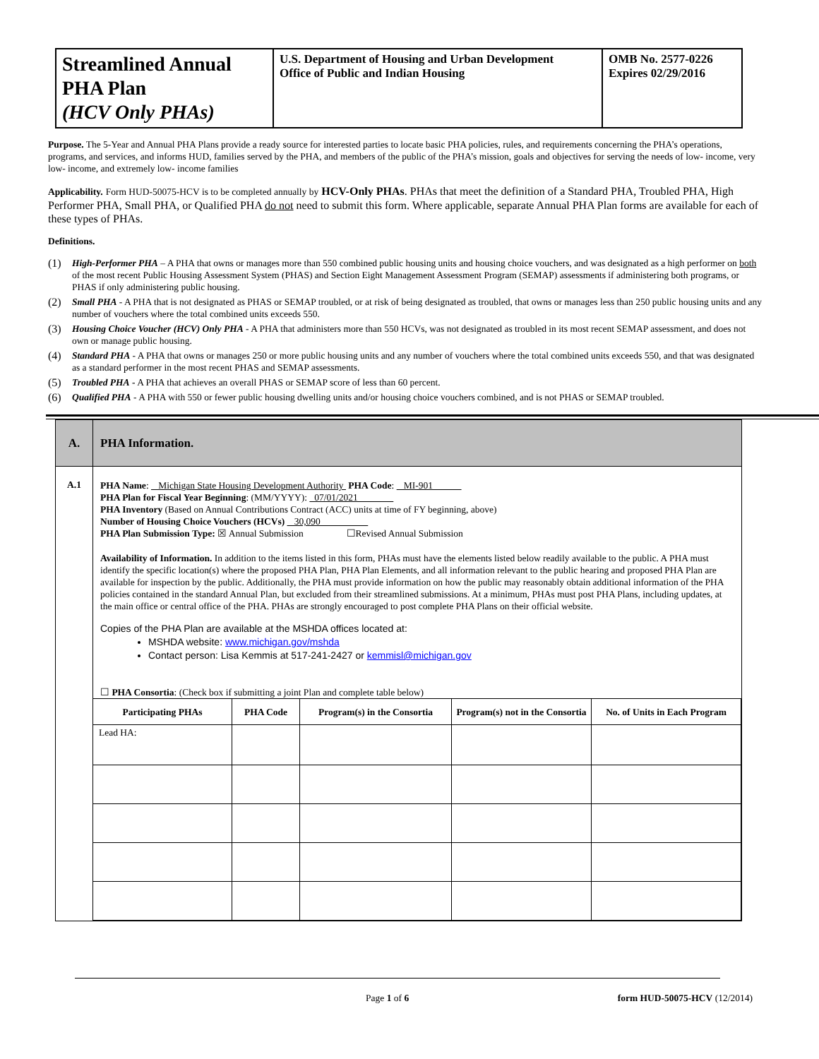| Streamlined Annual PHA Plan (HCV Only PHAs) | U.S. Department of Housing and Urban Development Office of Public and Indian Housing | OMB No. 2577-0226 Expires 02/29/2016 |
Purpose. The 5-Year and Annual PHA Plans provide a ready source for interested parties to locate basic PHA policies, rules, and requirements concerning the PHA’s operations, programs, and services, and informs HUD, families served by the PHA, and members of the public of the PHA’s mission, goals and objectives for serving the needs of low- income, very low- income, and extremely low- income families
Applicability. Form HUD-50075-HCV is to be completed annually by HCV-Only PHAs. PHAs that meet the definition of a Standard PHA, Troubled PHA, High Performer PHA, Small PHA, or Qualified PHA do not need to submit this form. Where applicable, separate Annual PHA Plan forms are available for each of these types of PHAs.
Definitions.
(1) High-Performer PHA – A PHA that owns or manages more than 550 combined public housing units and housing choice vouchers, and was designated as a high performer on both of the most recent Public Housing Assessment System (PHAS) and Section Eight Management Assessment Program (SEMAP) assessments if administering both programs, or PHAS if only administering public housing.
(2) Small PHA - A PHA that is not designated as PHAS or SEMAP troubled, or at risk of being designated as troubled, that owns or manages less than 250 public housing units and any number of vouchers where the total combined units exceeds 550.
(3) Housing Choice Voucher (HCV) Only PHA - A PHA that administers more than 550 HCVs, was not designated as troubled in its most recent SEMAP assessment, and does not own or manage public housing.
(4) Standard PHA - A PHA that owns or manages 250 or more public housing units and any number of vouchers where the total combined units exceeds 550, and that was designated as a standard performer in the most recent PHAS and SEMAP assessments.
(5) Troubled PHA - A PHA that achieves an overall PHAS or SEMAP score of less than 60 percent.
(6) Qualified PHA - A PHA with 550 or fewer public housing dwelling units and/or housing choice vouchers combined, and is not PHAS or SEMAP troubled.
| A. | PHA Information. |
| A.1 | PHA Name : Michigan State Housing Development Authority PHA Code : MI-901 PHA Plan for Fiscal Year Beginning : (MM/YYYY): 07/01/2021 PHA Inventory (Based on Annual Contributions Contract (ACC) units at time of FY beginning, above) Number of Housing Choice Vouchers (HCVs) 30,090 PHA Plan Submission Type: ☒ Annual Submission ☐Revised Annual Submission Availability of Information. In addition to the items listed in this form, PHAs must have the elements listed below readily available to the public. A PHA must identify the specific location(s) where the proposed PHA Plan, PHA Plan Elements, and all information relevant to the public hearing and proposed PHA Plan are available for inspection by the public. Additionally, the PHA must provide information on how the public may reasonably obtain additional information of the PHA policies contained in the standard Annual Plan, but excluded from their streamlined submissions. At a minimum, PHAs must post PHA Plans, including updates, at the main office or central office of the PHA. PHAs are strongly encouraged to post complete PHA Plans on their official website. Copies of the PHA Plan are available at the MSHDA offices located at: MSHDA website: www.michigan.gov/mshda Contact person: Lisa Kemmis at 517-241-2427 or kemmisl@michigan.gov ☐ PHA Consortia : (Check box if submitting a joint Plan and complete table below) / Participating PHAs / PHA Code / Program(s) in the Consortia / Program(s) not in the Consortia / No. of Units in Each Program / / --- / --- / --- / --- / --- / / Lead HA: / / / / / |
Page 1 of 6 form HUD-50075-HCV (12/2014)